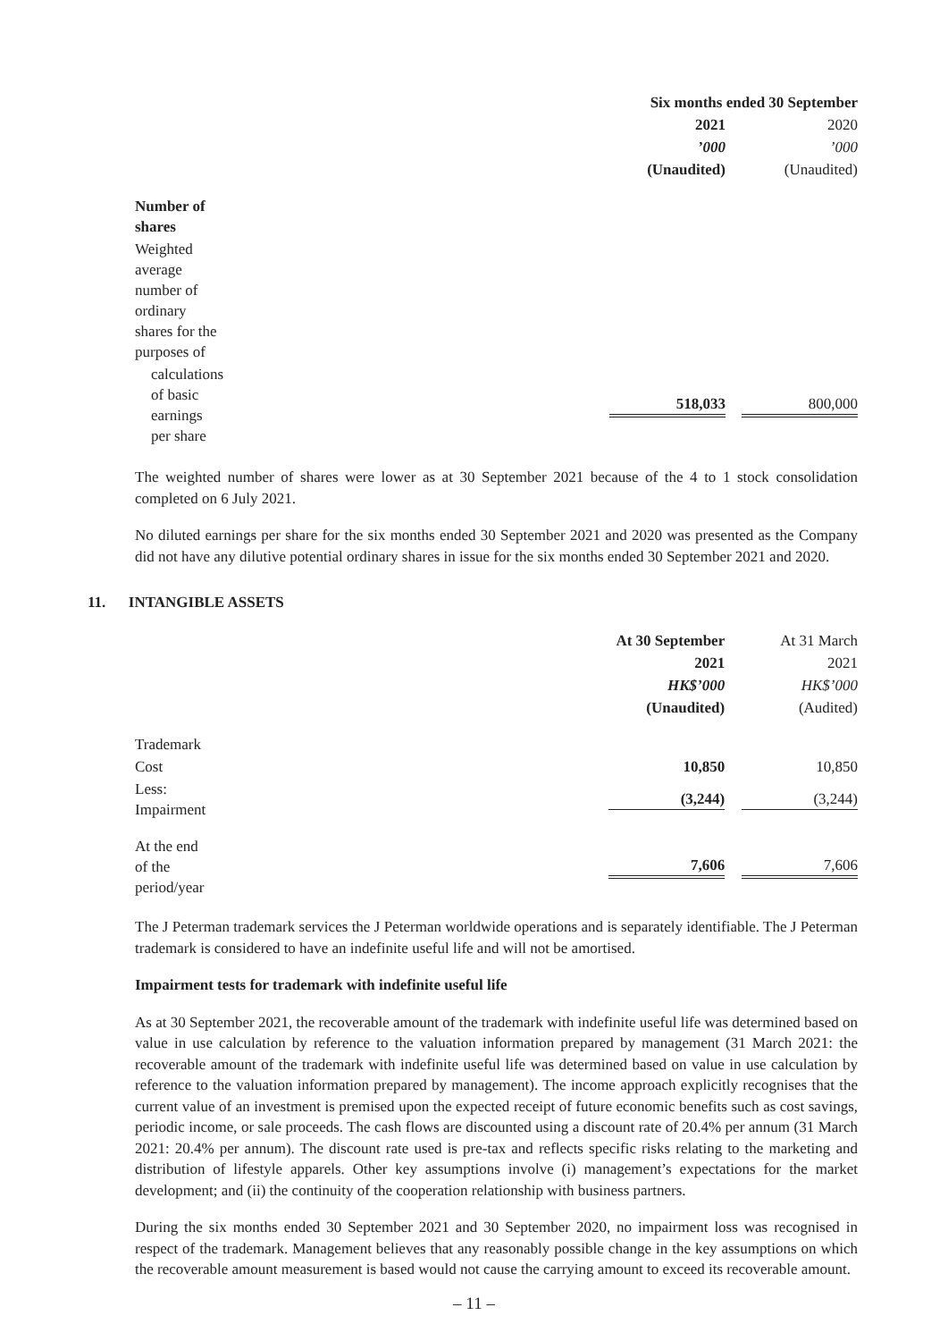| | Six months ended 30 September | |
| | 2021 | 2020 |
| | ’000 | ’000 |
| | (Unaudited) | (Unaudited) |
| Number of shares | | |
| Weighted average number of ordinary shares for the purposes of | | |
| calculations of basic earnings per share | 518,033 | 800,000 |
The weighted number of shares were lower as at 30 September 2021 because of the 4 to 1 stock consolidation completed on 6 July 2021.
No diluted earnings per share for the six months ended 30 September 2021 and 2020 was presented as the Company did not have any dilutive potential ordinary shares in issue for the six months ended 30 September 2021 and 2020.
11. INTANGIBLE ASSETS
| | At 30 September | At 31 March |
| | 2021 | 2021 |
| | HK$’000 | HK$’000 |
| | (Unaudited) | (Audited) |
| Trademark | | |
| Cost | 10,850 | 10,850 |
| Less: Impairment | (3,244) | (3,244) |
| At the end of the period/year | 7,606 | 7,606 |
The J Peterman trademark services the J Peterman worldwide operations and is separately identifiable. The J Peterman trademark is considered to have an indefinite useful life and will not be amortised.
Impairment tests for trademark with indefinite useful life
As at 30 September 2021, the recoverable amount of the trademark with indefinite useful life was determined based on value in use calculation by reference to the valuation information prepared by management (31 March 2021: the recoverable amount of the trademark with indefinite useful life was determined based on value in use calculation by reference to the valuation information prepared by management). The income approach explicitly recognises that the current value of an investment is premised upon the expected receipt of future economic benefits such as cost savings, periodic income, or sale proceeds. The cash flows are discounted using a discount rate of 20.4% per annum (31 March 2021: 20.4% per annum). The discount rate used is pre-tax and reflects specific risks relating to the marketing and distribution of lifestyle apparels. Other key assumptions involve (i) management’s expectations for the market development; and (ii) the continuity of the cooperation relationship with business partners.
During the six months ended 30 September 2021 and 30 September 2020, no impairment loss was recognised in respect of the trademark. Management believes that any reasonably possible change in the key assumptions on which the recoverable amount measurement is based would not cause the carrying amount to exceed its recoverable amount.
– 11 –